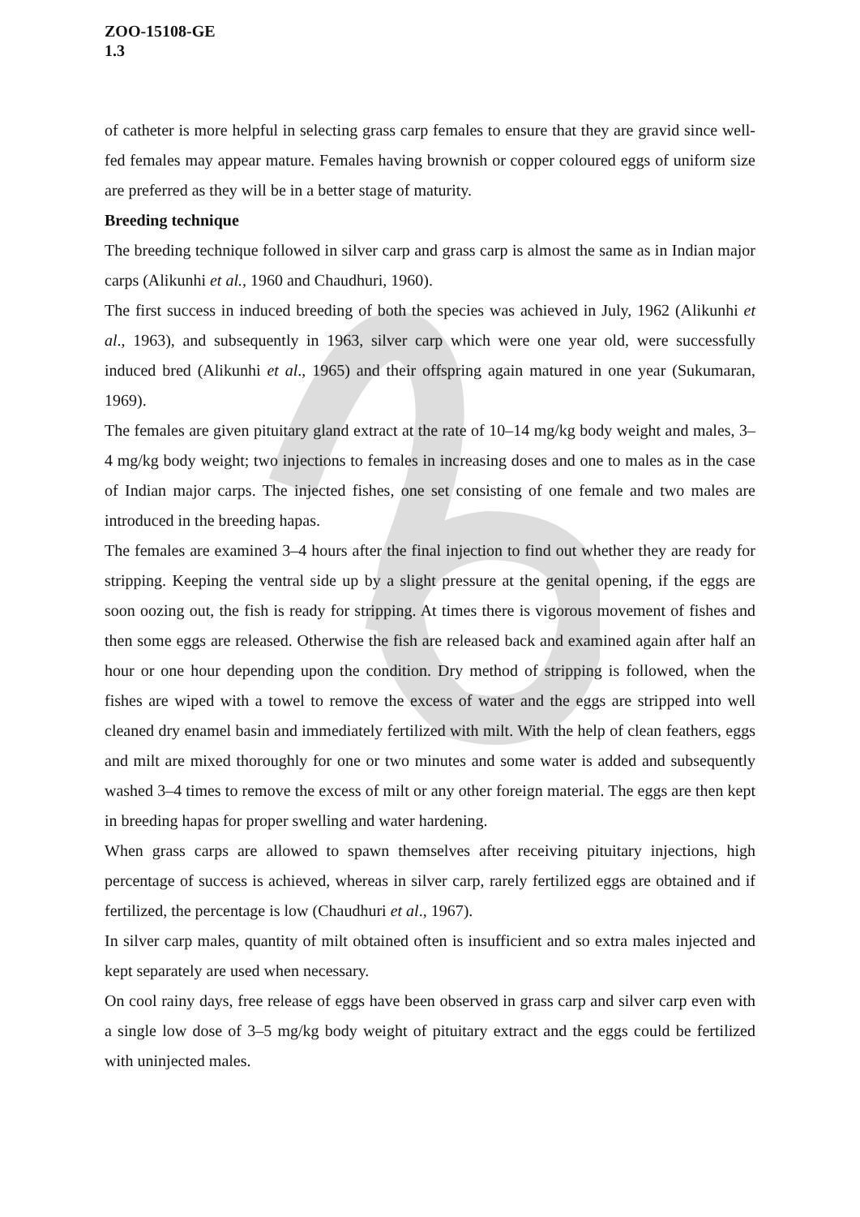ZOO-15108-GE
1.3
of catheter is more helpful in selecting grass carp females to ensure that they are gravid since well-fed females may appear mature. Females having brownish or copper coloured eggs of uniform size are preferred as they will be in a better stage of maturity.
Breeding technique
The breeding technique followed in silver carp and grass carp is almost the same as in Indian major carps (Alikunhi et al., 1960 and Chaudhuri, 1960).
The first success in induced breeding of both the species was achieved in July, 1962 (Alikunhi et al., 1963), and subsequently in 1963, silver carp which were one year old, were successfully induced bred (Alikunhi et al., 1965) and their offspring again matured in one year (Sukumaran, 1969).
The females are given pituitary gland extract at the rate of 10–14 mg/kg body weight and males, 3–4 mg/kg body weight; two injections to females in increasing doses and one to males as in the case of Indian major carps. The injected fishes, one set consisting of one female and two males are introduced in the breeding hapas.
The females are examined 3–4 hours after the final injection to find out whether they are ready for stripping. Keeping the ventral side up by a slight pressure at the genital opening, if the eggs are soon oozing out, the fish is ready for stripping. At times there is vigorous movement of fishes and then some eggs are released. Otherwise the fish are released back and examined again after half an hour or one hour depending upon the condition. Dry method of stripping is followed, when the fishes are wiped with a towel to remove the excess of water and the eggs are stripped into well cleaned dry enamel basin and immediately fertilized with milt. With the help of clean feathers, eggs and milt are mixed thoroughly for one or two minutes and some water is added and subsequently washed 3–4 times to remove the excess of milt or any other foreign material. The eggs are then kept in breeding hapas for proper swelling and water hardening.
When grass carps are allowed to spawn themselves after receiving pituitary injections, high percentage of success is achieved, whereas in silver carp, rarely fertilized eggs are obtained and if fertilized, the percentage is low (Chaudhuri et al., 1967).
In silver carp males, quantity of milt obtained often is insufficient and so extra males injected and kept separately are used when necessary.
On cool rainy days, free release of eggs have been observed in grass carp and silver carp even with a single low dose of 3–5 mg/kg body weight of pituitary extract and the eggs could be fertilized with uninjected males.